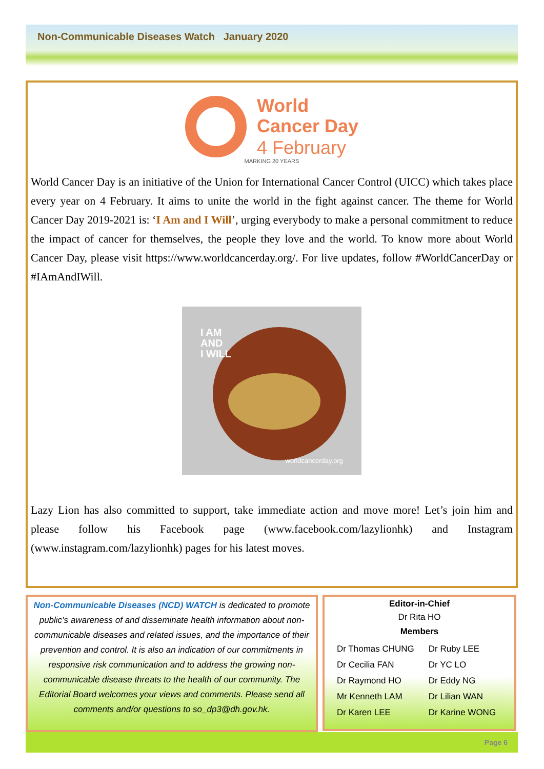Non-Communicable Diseases Watch January 2020
World
Cancer Day
4 February
MARKING 20 YEARS
World Cancer Day is an initiative of the Union for International Cancer Control (UICC) which takes place every year on 4 February. It aims to unite the world in the fight against cancer. The theme for World Cancer Day 2019-2021 is: ‘I Am and I Will’, urging everybody to make a personal commitment to reduce the impact of cancer for themselves, the people they love and the world. To know more about World Cancer Day, please visit https://www.worldcancerday.org/. For live updates, follow #WorldCancerDay or #IAmAndIWill.
I AM
AND
I WILL
worldcancerday.org
Lazy Lion has also committed to support, take immediate action and move more! Let’s join him and please follow his Facebook page (www.facebook.com/lazylionhk) and Instagram (www.instagram.com/lazylionhk) pages for his latest moves.
Non-Communicable Diseases (NCD) WATCH is dedicated to promote public’s awareness of and disseminate health information about non-communicable diseases and related issues, and the importance of their prevention and control. It is also an indication of our commitments in responsive risk communication and to address the growing non-communicable disease threats to the health of our community. The Editorial Board welcomes your views and comments. Please send all comments and/or questions to so_dp3@dh.gov.hk.
Editor-in-Chief
Dr Rita HO
Members
| Dr Thomas CHUNG | Dr Ruby LEE |
| Dr Cecilia FAN | Dr YC LO |
| Dr Raymond HO | Dr Eddy NG |
| Mr Kenneth LAM | Dr Lilian WAN |
| Dr Karen LEE | Dr Karine WONG |
Page 6